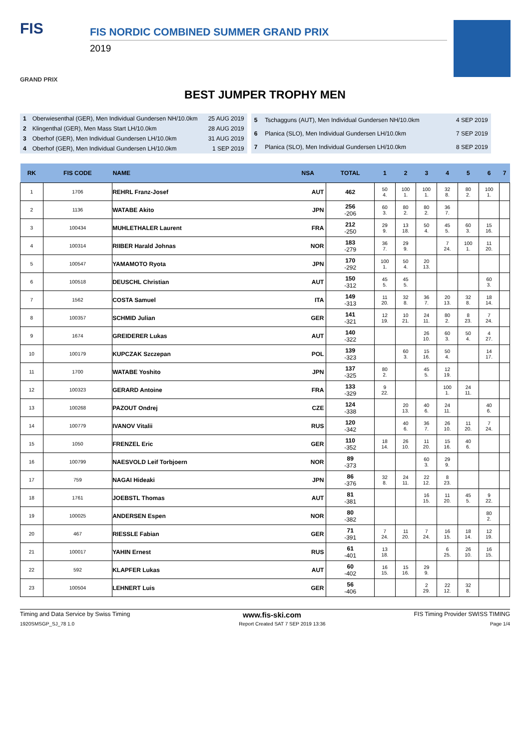FIS
GRAND PRIX
FIS NORDIC COMBINED SUMMER GRAND PRIX
2019
BEST JUMPER TROPHY MEN
| 1 | Oberwiesenthal (GER), Men Individual Gundersen NH/10.0km | 25 AUG 2019 |
| 2 | Klingenthal (GER), Men Mass Start LH/10.0km | 28 AUG 2019 |
| 3 | Oberhof (GER), Men Individual Gundersen LH/10.0km | 31 AUG 2019 |
| 4 | Oberhof (GER), Men Individual Gundersen LH/10.0km | 1 SEP 2019 |
| 5 | Tschagguns (AUT), Men Individual Gundersen NH/10.0km | 4 SEP 2019 |
| 6 | Planica (SLO), Men Individual Gundersen LH/10.0km | 7 SEP 2019 |
| 7 | Planica (SLO), Men Individual Gundersen LH/10.0km | 8 SEP 2019 |
| RK | FIS CODE | NAME | NSA | TOTAL | 1 | 2 | 3 | 4 | 5 | 6 | 7 |
| --- | --- | --- | --- | --- | --- | --- | --- | --- | --- | --- | --- |
| 1 | 1706 | REHRL Franz-Josef | AUT | 462 | 50 4. | 100 1. | 100 1. | 32 8. | 80 2. | 100 1. | |
| 2 | 1136 | WATABE Akito | JPN | 256 -206 | 60 3. | 80 2. | 80 2. | 36 7. | | | |
| 3 | 100434 | MUHLETHALER Laurent | FRA | 212 -250 | 29 9. | 13 18. | 50 4. | 45 5. | 60 3. | 15 16. | |
| 4 | 100314 | RIIBER Harald Johnas | NOR | 183 -279 | 36 7. | 29 9. | | 7 24. | 100 1. | 11 20. | |
| 5 | 100547 | YAMAMOTO Ryota | JPN | 170 -292 | 100 1. | 50 4. | 20 13. | | | | |
| 6 | 100518 | DEUSCHL Christian | AUT | 150 -312 | 45 5. | 45 5. | | | | 60 3. | |
| 7 | 1562 | COSTA Samuel | ITA | 149 -313 | 11 20. | 32 8. | 36 7. | 20 13. | 32 8. | 18 14. | |
| 8 | 100357 | SCHMID Julian | GER | 141 -321 | 12 19. | 10 21. | 24 11. | 80 2. | 8 23. | 7 24. | |
| 9 | 1674 | GREIDERER Lukas | AUT | 140 -322 | | | 26 10. | 60 3. | 50 4. | 4 27. | |
| 10 | 100179 | KUPCZAK Szczepan | POL | 139 -323 | | 60 3. | 15 16. | 50 4. | | 14 17. | |
| 11 | 1700 | WATABE Yoshito | JPN | 137 -325 | 80 2. | | 45 5. | 12 19. | | | |
| 12 | 100323 | GERARD Antoine | FRA | 133 -329 | 9 22. | | | 100 1. | 24 11. | | |
| 13 | 100268 | PAZOUT Ondrej | CZE | 124 -338 | | 20 13. | 40 6. | 24 11. | | 40 6. | |
| 14 | 100779 | IVANOV Vitalii | RUS | 120 -342 | | 40 6. | 36 7. | 26 10. | 11 20. | 7 24. | |
| 15 | 1050 | FRENZEL Eric | GER | 110 -352 | 18 14. | 26 10. | 11 20. | 15 16. | 40 6. | | |
| 16 | 100799 | NAESVOLD Leif Torbjoern | NOR | 89 -373 | | | 60 3. | 29 9. | | | |
| 17 | 759 | NAGAI Hideaki | JPN | 86 -376 | 32 8. | 24 11. | 22 12. | 8 23. | | | |
| 18 | 1761 | JOEBSTL Thomas | AUT | 81 -381 | | | 16 15. | 11 20. | 45 5. | 9 22. | |
| 19 | 100025 | ANDERSEN Espen | NOR | 80 -382 | | | | | | 80 2. | |
| 20 | 467 | RIESSLE Fabian | GER | 71 -391 | 7 24. | 11 20. | 7 24. | 16 15. | 18 14. | 12 19. | |
| 21 | 100017 | YAHIN Ernest | RUS | 61 -401 | 13 18. | | | 6 25. | 26 10. | 16 15. | |
| 22 | 592 | KLAPFER Lukas | AUT | 60 -402 | 16 15. | 15 16. | 29 9. | | | | |
| 23 | 100504 | LEHNERT Luis | GER | 56 -406 | | | 2 29. | 22 12. | 32 8. | | |
Timing and Data Service by Swiss Timing www.fis-ski.com FIS Timing Provider SWISS TIMING
1920SMSGP_SJ_78 1.0 Report Created SAT 7 SEP 2019 13:36 Page 1/4